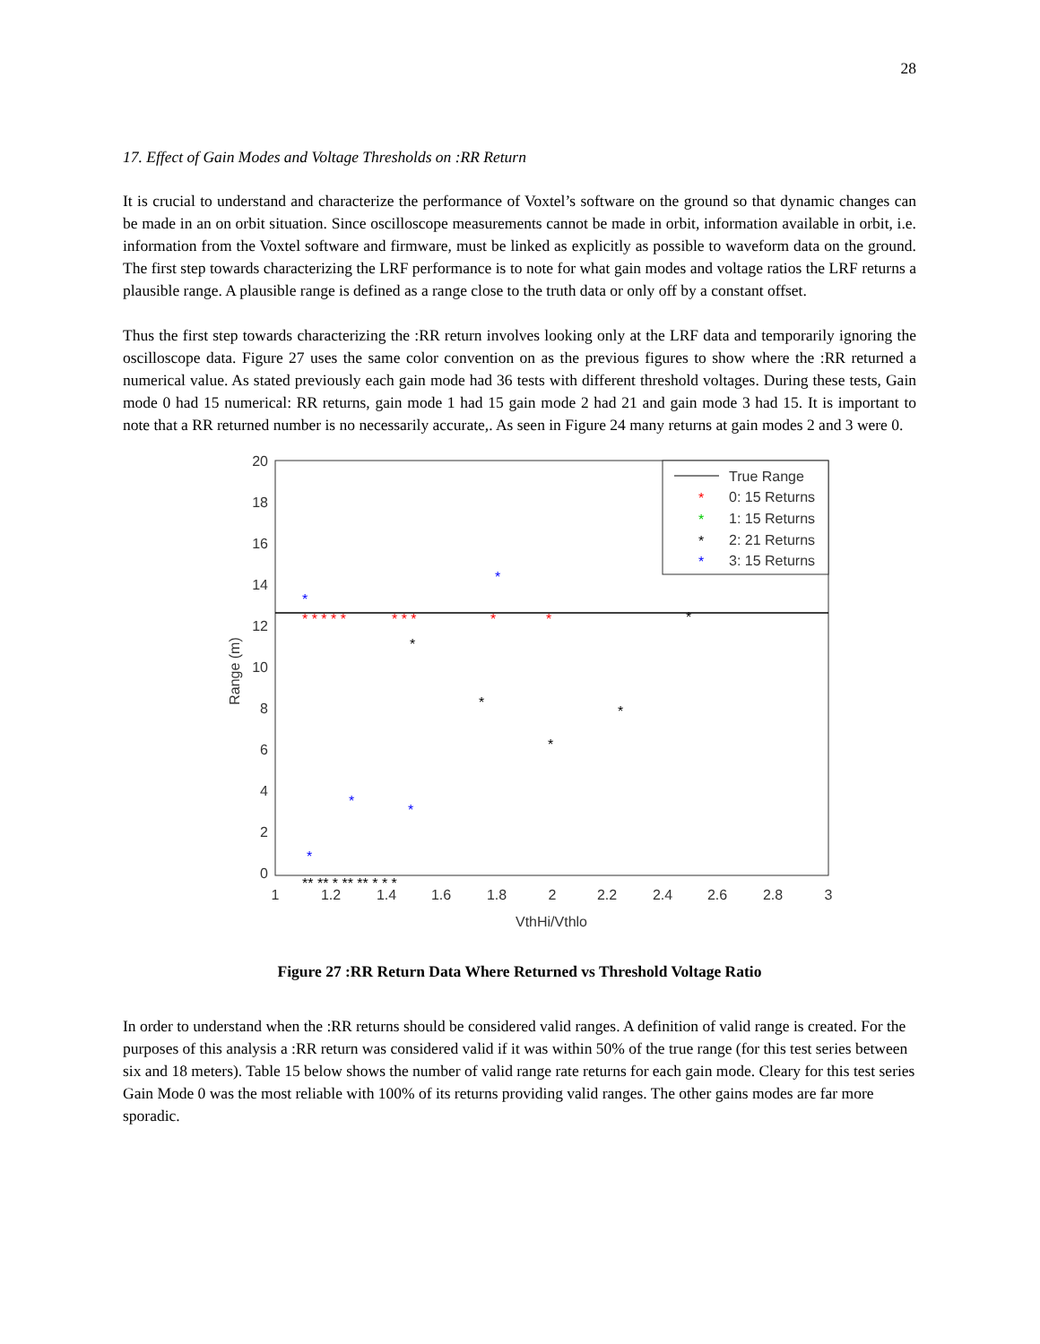28
17. Effect of Gain Modes and Voltage Thresholds on :RR Return
It is crucial to understand and characterize the performance of Voxtel’s software on the ground so that dynamic changes can be made in an on orbit situation. Since oscilloscope measurements cannot be made in orbit, information available in orbit, i.e. information from the Voxtel software and firmware, must be linked as explicitly as possible to waveform data on the ground. The first step towards characterizing the LRF performance is to note for what gain modes and voltage ratios the LRF returns a plausible range. A plausible range is defined as a range close to the truth data or only off by a constant offset.
Thus the first step towards characterizing the :RR return involves looking only at the LRF data and temporarily ignoring the oscilloscope data. Figure 27 uses the same color convention on as the previous figures to show where the :RR returned a numerical value. As stated previously each gain mode had 36 tests with different threshold voltages. During these tests, Gain mode 0 had 15 numerical: RR returns, gain mode 1 had 15 gain mode 2 had 21 and gain mode 3 had 15. It is important to note that a RR returned number is no necessarily accurate,. As seen in Figure 24 many returns at gain modes 2 and 3 were 0.
20
18
16
14
12
10
8
6
4
2
0
1
1.2
1.4
1.6
1.8
2
2.2
2.4
2.6
2.8
3
VthHi/Vthlo
Range (m)
True Range
*
0: 15 Returns
*
1: 15 Returns
*
2: 21 Returns
*
3: 15 Returns
* * * * *
* * *
*
*
*
*
*
*
*
*
*
*
*
*
** ** * ** ** * * *
Figure 27 :RR Return Data Where Returned vs Threshold Voltage Ratio
In order to understand when the :RR returns should be considered valid ranges. A definition of valid range is created. For the purposes of this analysis a :RR return was considered valid if it was within 50% of the true range (for this test series between six and 18 meters). Table 15 below shows the number of valid range rate returns for each gain mode. Cleary for this test series Gain Mode 0 was the most reliable with 100% of its returns providing valid ranges. The other gains modes are far more sporadic.